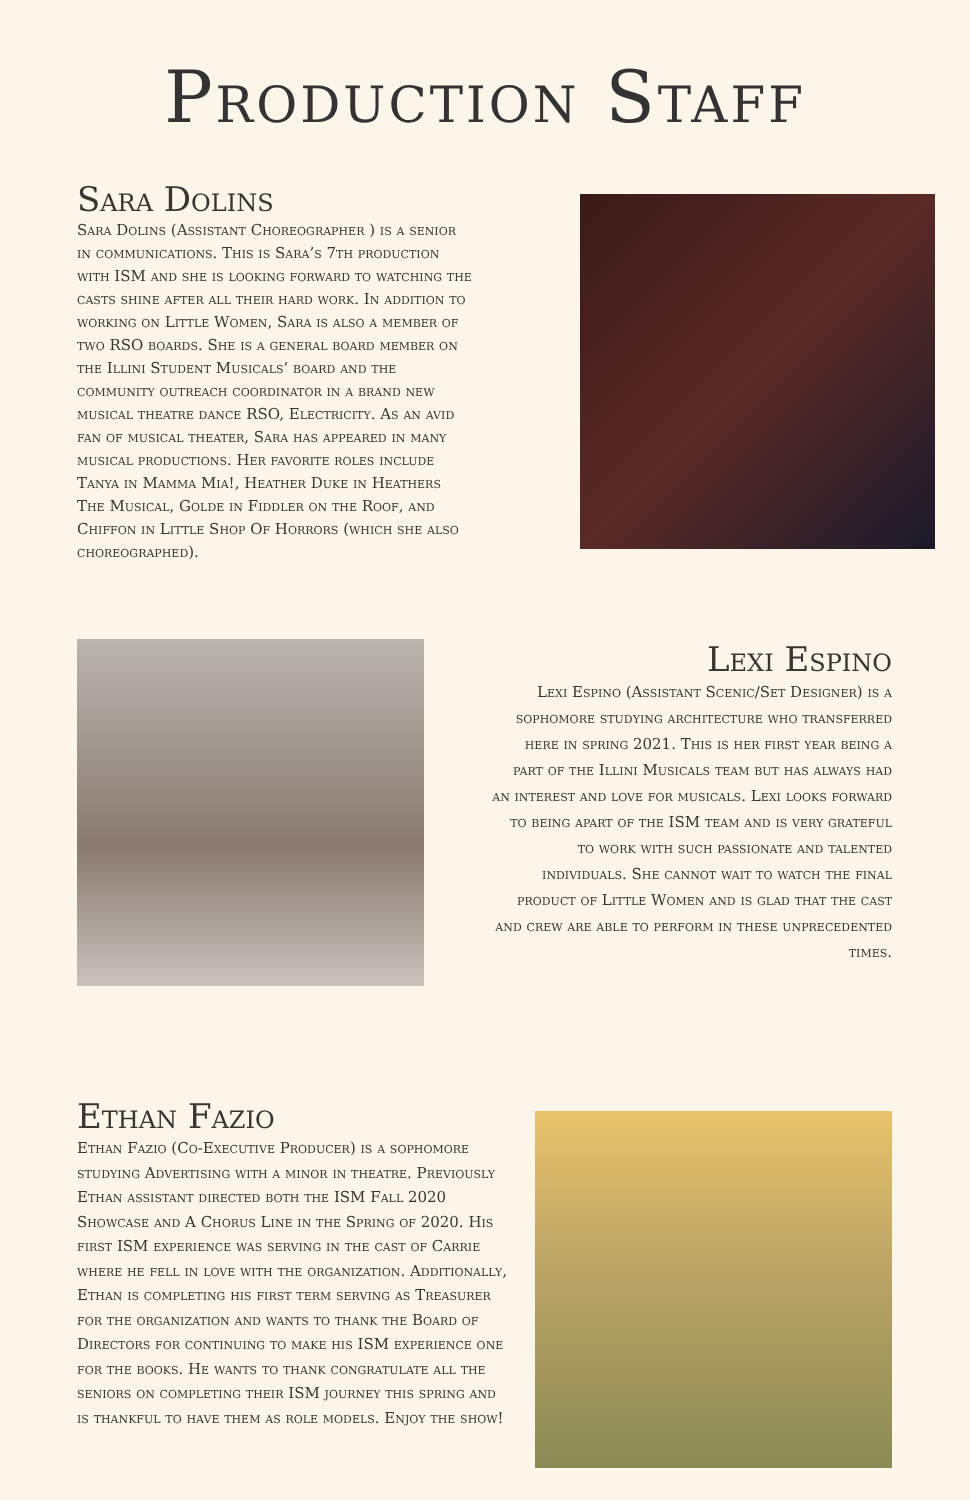Production Staff
Sara Dolins
Sara Dolins (Assistant Choreographer ) is a senior in communications. This is Sara’s 7th production with ISM and she is looking forward to watching the casts shine after all their hard work. In addition to working on Little Women, Sara is also a member of two RSO boards. She is a general board member on the Illini Student Musicals’ board and the community outreach coordinator in a brand new musical theatre dance RSO, Electricity. As an avid fan of musical theater, Sara has appeared in many musical productions. Her favorite roles include Tanya in Mamma Mia!, Heather Duke in Heathers The Musical, Golde in Fiddler on the Roof, and Chiffon in Little Shop Of Horrors (which she also choreographed).
Lexi Espino
Lexi Espino (Assistant Scenic/Set Designer) is a sophomore studying architecture who transferred here in spring 2021. This is her first year being a part of the Illini Musicals team but has always had an interest and love for musicals. Lexi looks forward to being apart of the ISM team and is very grateful to work with such passionate and talented individuals. She cannot wait to watch the final product of Little Women and is glad that the cast and crew are able to perform in these unprecedented times.
Ethan Fazio
Ethan Fazio (Co-Executive Producer) is a sophomore studying Advertising with a minor in theatre. Previously Ethan assistant directed both the ISM Fall 2020 Showcase and A Chorus Line in the Spring of 2020. His first ISM experience was serving in the cast of Carrie where he fell in love with the organization. Additionally, Ethan is completing his first term serving as Treasurer for the organization and wants to thank the Board of Directors for continuing to make his ISM experience one for the books. He wants to thank congratulate all the seniors on completing their ISM journey this spring and is thankful to have them as role models. Enjoy the show!